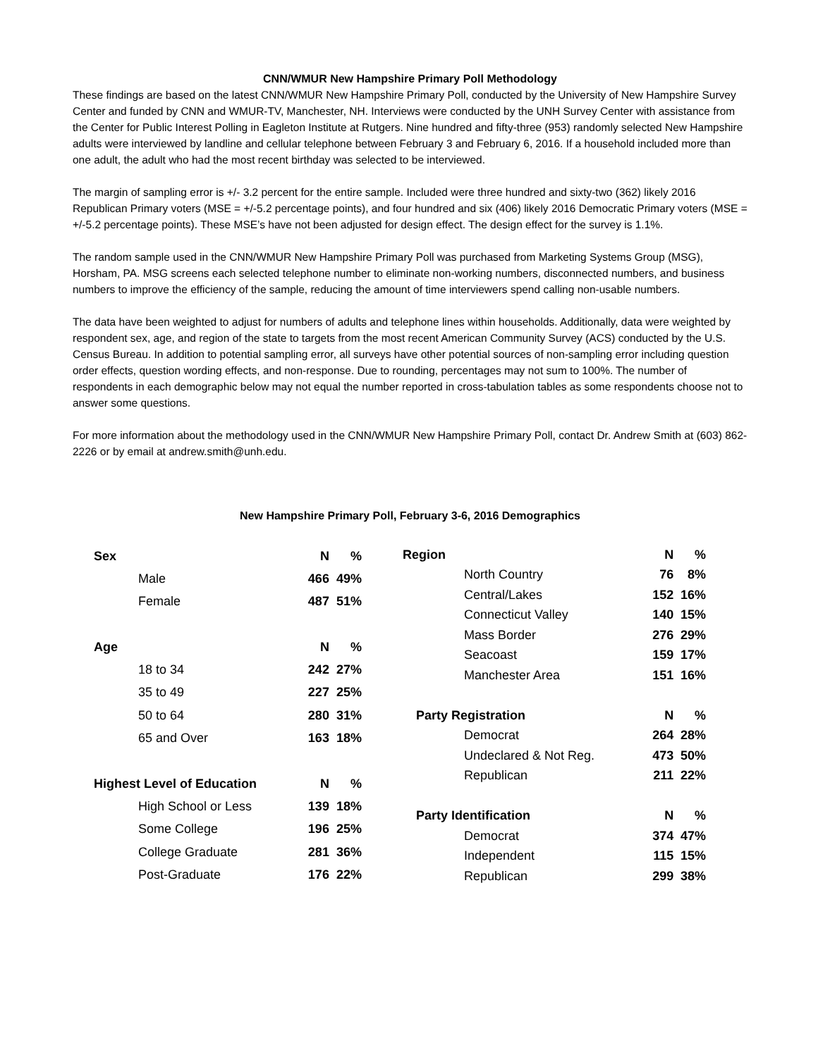CNN/WMUR New Hampshire Primary Poll Methodology
These findings are based on the latest CNN/WMUR New Hampshire Primary Poll, conducted by the University of New Hampshire Survey Center and funded by CNN and WMUR-TV, Manchester, NH. Interviews were conducted by the UNH Survey Center with assistance from the Center for Public Interest Polling in Eagleton Institute at Rutgers. Nine hundred and fifty-three (953) randomly selected New Hampshire adults were interviewed by landline and cellular telephone between February 3 and February 6, 2016. If a household included more than one adult, the adult who had the most recent birthday was selected to be interviewed.
The margin of sampling error is +/- 3.2 percent for the entire sample. Included were three hundred and sixty-two (362) likely 2016 Republican Primary voters (MSE = +/-5.2 percentage points), and four hundred and six (406) likely 2016 Democratic Primary voters (MSE = +/-5.2 percentage points). These MSE’s have not been adjusted for design effect. The design effect for the survey is 1.1%.
The random sample used in the CNN/WMUR New Hampshire Primary Poll was purchased from Marketing Systems Group (MSG), Horsham, PA. MSG screens each selected telephone number to eliminate non-working numbers, disconnected numbers, and business numbers to improve the efficiency of the sample, reducing the amount of time interviewers spend calling non-usable numbers.
The data have been weighted to adjust for numbers of adults and telephone lines within households. Additionally, data were weighted by respondent sex, age, and region of the state to targets from the most recent American Community Survey (ACS) conducted by the U.S. Census Bureau. In addition to potential sampling error, all surveys have other potential sources of non-sampling error including question order effects, question wording effects, and non-response. Due to rounding, percentages may not sum to 100%. The number of respondents in each demographic below may not equal the number reported in cross-tabulation tables as some respondents choose not to answer some questions.
For more information about the methodology used in the CNN/WMUR New Hampshire Primary Poll, contact Dr. Andrew Smith at (603) 862-2226 or by email at andrew.smith@unh.edu.
New Hampshire Primary Poll, February 3-6, 2016 Demographics
| Sex | N | % |
| --- | --- | --- |
| Male | 466 | 49% |
| Female | 487 | 51% |
| Age | N | % |
| 18 to 34 | 242 | 27% |
| 35 to 49 | 227 | 25% |
| 50 to 64 | 280 | 31% |
| 65 and Over | 163 | 18% |
| Highest Level of Education | N | % |
| High School or Less | 139 | 18% |
| Some College | 196 | 25% |
| College Graduate | 281 | 36% |
| Post-Graduate | 176 | 22% |
| Region | N | % |
| --- | --- | --- |
| North Country | 76 | 8% |
| Central/Lakes | 152 | 16% |
| Connecticut Valley | 140 | 15% |
| Mass Border | 276 | 29% |
| Seacoast | 159 | 17% |
| Manchester Area | 151 | 16% |
| Party Registration | N | % |
| Democrat | 264 | 28% |
| Undeclared & Not Reg. | 473 | 50% |
| Republican | 211 | 22% |
| Party Identification | N | % |
| Democrat | 374 | 47% |
| Independent | 115 | 15% |
| Republican | 299 | 38% |